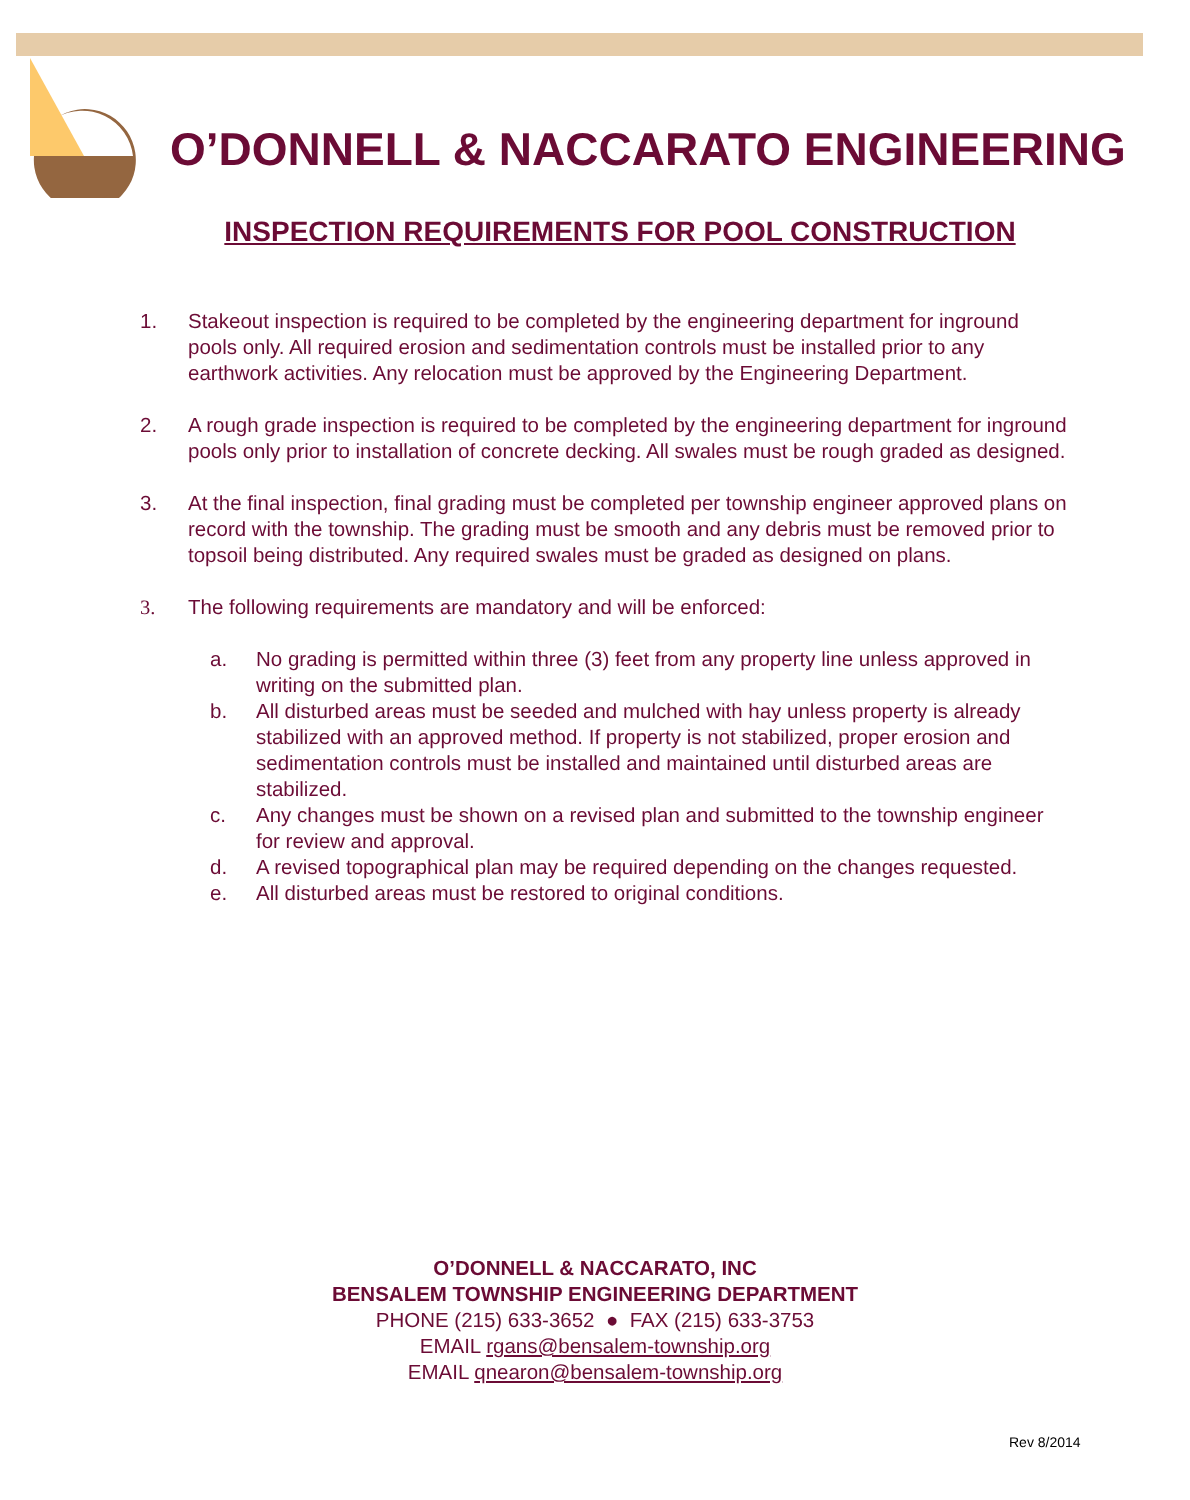O’DONNELL & NACCARATO ENGINEERING
INSPECTION REQUIREMENTS FOR POOL CONSTRUCTION
1. Stakeout inspection is required to be completed by the engineering department for inground pools only. All required erosion and sedimentation controls must be installed prior to any earthwork activities. Any relocation must be approved by the Engineering Department.
2. A rough grade inspection is required to be completed by the engineering department for inground pools only prior to installation of concrete decking. All swales must be rough graded as designed.
3. At the final inspection, final grading must be completed per township engineer approved plans on record with the township. The grading must be smooth and any debris must be removed prior to topsoil being distributed. Any required swales must be graded as designed on plans.
3. The following requirements are mandatory and will be enforced:
a. No grading is permitted within three (3) feet from any property line unless approved in writing on the submitted plan.
b. All disturbed areas must be seeded and mulched with hay unless property is already stabilized with an approved method. If property is not stabilized, proper erosion and sedimentation controls must be installed and maintained until disturbed areas are stabilized.
c. Any changes must be shown on a revised plan and submitted to the township engineer for review and approval.
d. A revised topographical plan may be required depending on the changes requested.
e. All disturbed areas must be restored to original conditions.
O’DONNELL & NACCARATO, INC
BENSALEM TOWNSHIP ENGINEERING DEPARTMENT
PHONE (215) 633-3652 ● FAX (215) 633-3753
EMAIL rgans@bensalem-township.org
EMAIL qnearon@bensalem-township.org
Rev 8/2014